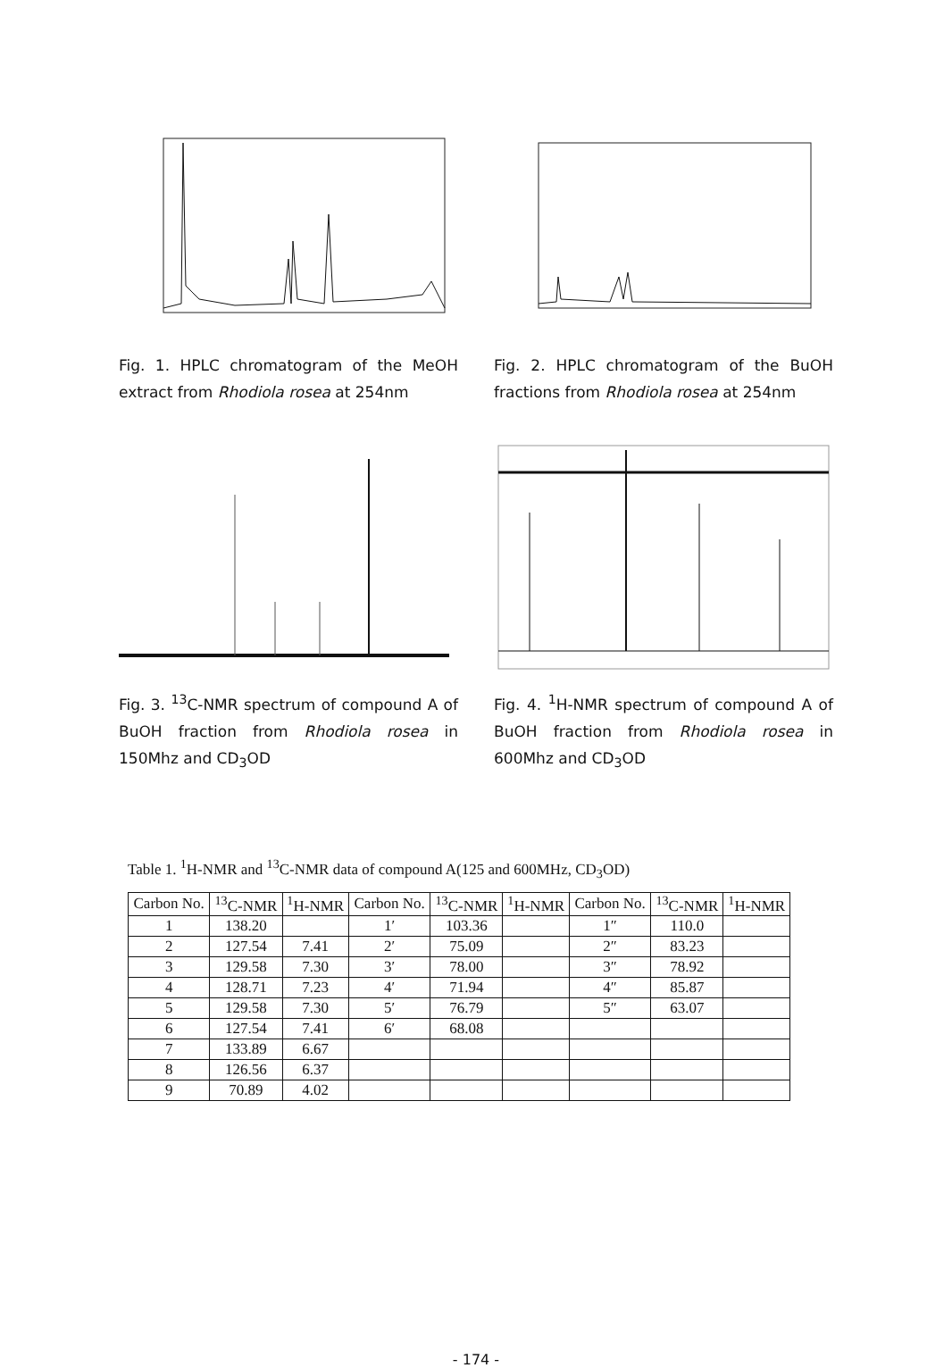Fig. 1. HPLC chromatogram of the MeOH extract from Rhodiola rosea at 254nm
Fig. 2. HPLC chromatogram of the BuOH fractions from Rhodiola rosea at 254nm
Fig. 3. <sup>13</sup>C-NMR spectrum of compound A of BuOH fraction from Rhodiola rosea in 150Mhz and CD<sub>3</sub>OD
Fig. 4. <sup>1</sup>H-NMR spectrum of compound A of BuOH fraction from Rhodiola rosea in 600Mhz and CD<sub>3</sub>OD
Table 1. <sup>1</sup>H-NMR and <sup>13</sup>C-NMR data of compound A(125 and 600MHz, CD<sub>3</sub>OD)
| Carbon No. | <sup>13</sup>C-NMR | <sup>1</sup>H-NMR | Carbon No. | <sup>13</sup>C-NMR | <sup>1</sup>H-NMR | Carbon No. | <sup>13</sup>C-NMR | <sup>1</sup>H-NMR |
| --- | --- | --- | --- | --- | --- | --- | --- | --- |
| 1 | 138.20 | | 1′ | 103.36 | | 1″ | 110.0 | |
| 2 | 127.54 | 7.41 | 2′ | 75.09 | | 2″ | 83.23 | |
| 3 | 129.58 | 7.30 | 3′ | 78.00 | | 3″ | 78.92 | |
| 4 | 128.71 | 7.23 | 4′ | 71.94 | | 4″ | 85.87 | |
| 5 | 129.58 | 7.30 | 5′ | 76.79 | | 5″ | 63.07 | |
| 6 | 127.54 | 7.41 | 6′ | 68.08 | | | | |
| 7 | 133.89 | 6.67 | | | | | | |
| 8 | 126.56 | 6.37 | | | | | | |
| 9 | 70.89 | 4.02 | | | | | | |
- 174 -